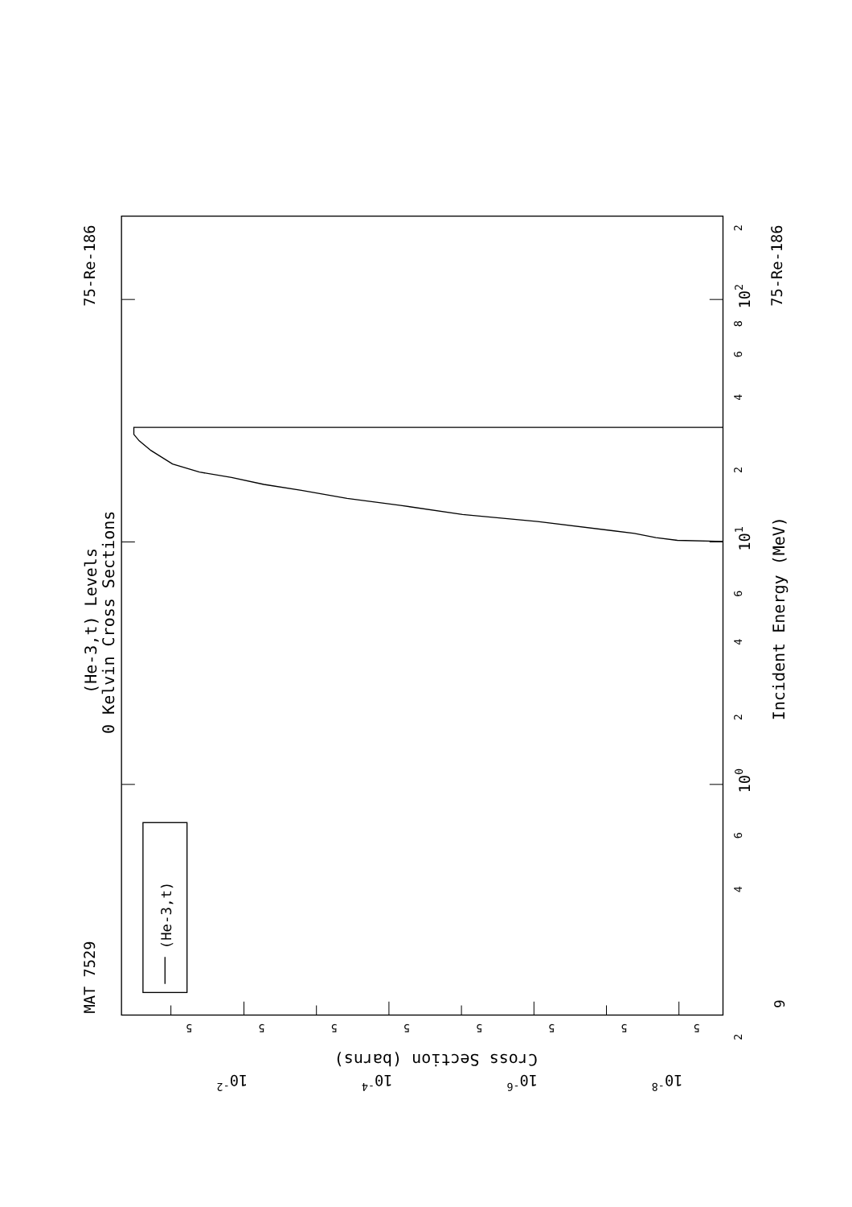(He-3,t)
MAT 7529
75-Re-186
75-Re-186
(He-3,t) Levels
0 Kelvin Cross Sections
Incident Energy (MeV)
9
100
101
102
2
4
6
2
4
6
2
4
6
8
2
Cross Section (barns)
10-2
10-4
10-6
10-8
5
5
5
5
5
5
5
5